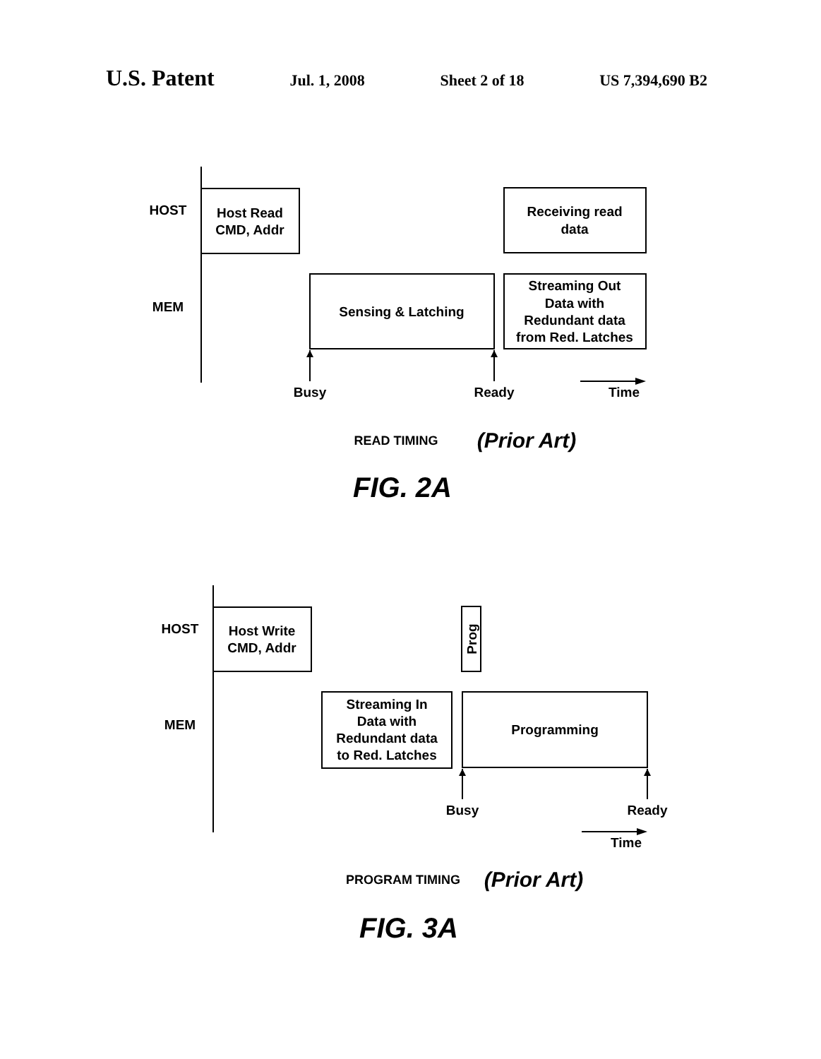U.S. Patent Jul. 1, 2008 Sheet 2 of 18 US 7,394,690 B2
HOST
MEM
Host Read
CMD, Addr
Receiving read
data
Sensing & Latching
Streaming Out
Data with
Redundant data
from Red. Latches
Busy
Ready
Time
READ TIMING
(Prior Art)
FIG. 2A
HOST
MEM
Host Write
CMD, Addr
Prog
Streaming In
Data with
Redundant data
to Red. Latches
Programming
Busy
Ready
Time
PROGRAM TIMING
(Prior Art)
FIG. 3A